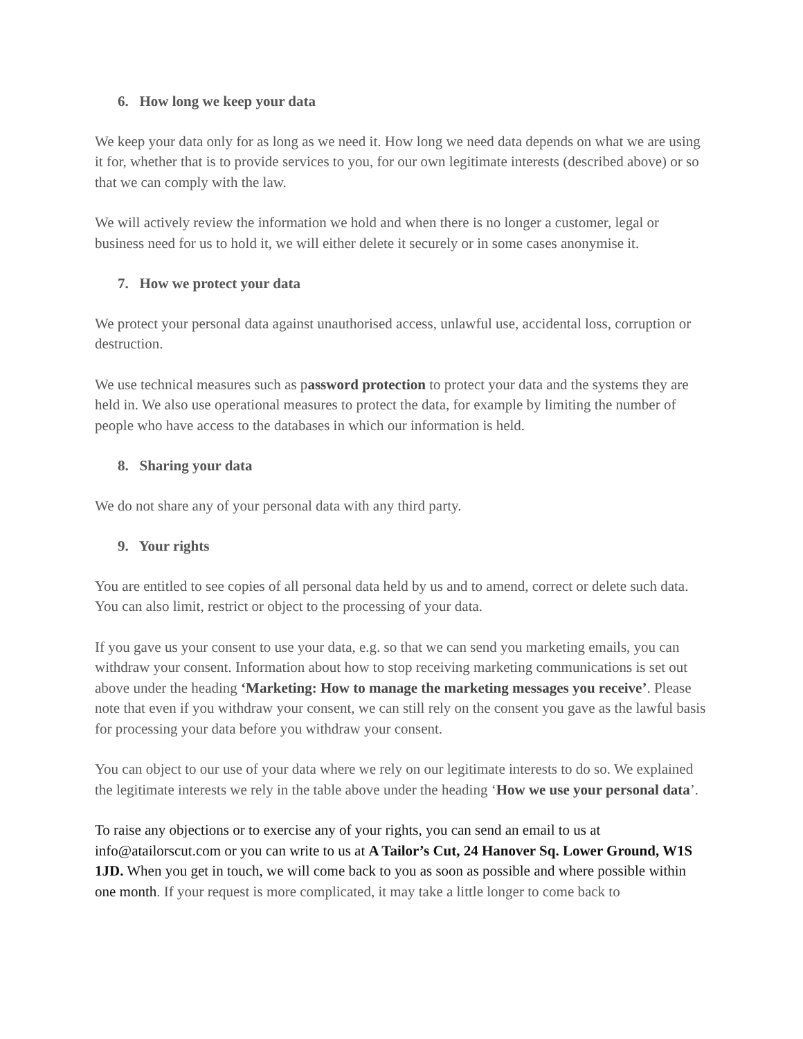6. How long we keep your data
We keep your data only for as long as we need it. How long we need data depends on what we are using it for, whether that is to provide services to you, for our own legitimate interests (described above) or so that we can comply with the law.
We will actively review the information we hold and when there is no longer a customer, legal or business need for us to hold it, we will either delete it securely or in some cases anonymise it.
7. How we protect your data
We protect your personal data against unauthorised access, unlawful use, accidental loss, corruption or destruction.
We use technical measures such as password protection to protect your data and the systems they are held in. We also use operational measures to protect the data, for example by limiting the number of people who have access to the databases in which our information is held.
8. Sharing your data
We do not share any of your personal data with any third party.
9. Your rights
You are entitled to see copies of all personal data held by us and to amend, correct or delete such data. You can also limit, restrict or object to the processing of your data.
If you gave us your consent to use your data, e.g. so that we can send you marketing emails, you can withdraw your consent. Information about how to stop receiving marketing communications is set out above under the heading ‘Marketing: How to manage the marketing messages you receive’. Please note that even if you withdraw your consent, we can still rely on the consent you gave as the lawful basis for processing your data before you withdraw your consent.
You can object to our use of your data where we rely on our legitimate interests to do so. We explained the legitimate interests we rely in the table above under the heading ‘How we use your personal data’.
To raise any objections or to exercise any of your rights, you can send an email to us at info@atailorscut.com or you can write to us at A Tailor’s Cut, 24 Hanover Sq. Lower Ground, W1S 1JD. When you get in touch, we will come back to you as soon as possible and where possible within one month. If your request is more complicated, it may take a little longer to come back to